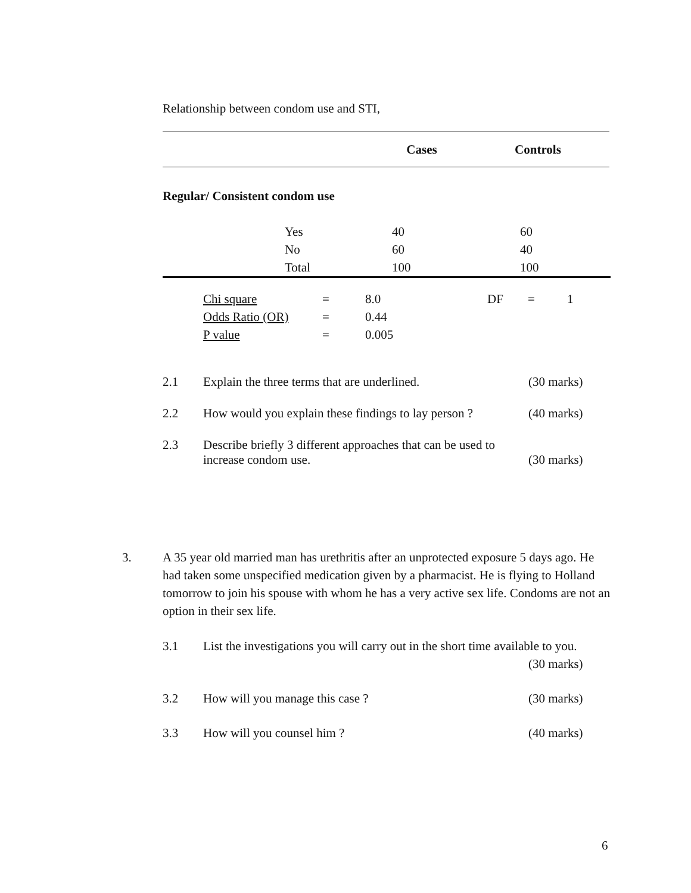Relationship between condom use and STI,
| | Cases | Controls |
| --- | --- | --- |
Regular/ Consistent condom use
| | Yes | 40 | 60 |
| | No | 60 | 40 |
| | Total | 100 | 100 |
| Chi square | = | 8.0 | DF | = | 1 |
| Odds Ratio (OR) | = | 0.44 | | | |
| P value | = | 0.005 | | | |
2.1 Explain the three terms that are underlined. (30 marks)
2.2 How would you explain these findings to lay person ? (40 marks)
2.3 Describe briefly 3 different approaches that can be used to
increase condom use. (30 marks)
3. A 35 year old married man has urethritis after an unprotected exposure 5 days ago. He had taken some unspecified medication given by a pharmacist. He is flying to Holland tomorrow to join his spouse with whom he has a very active sex life. Condoms are not an option in their sex life.
3.1 List the investigations you will carry out in the short time available to you.
(30 marks)
3.2 How will you manage this case ? (30 marks)
3.3 How will you counsel him ? (40 marks)
6